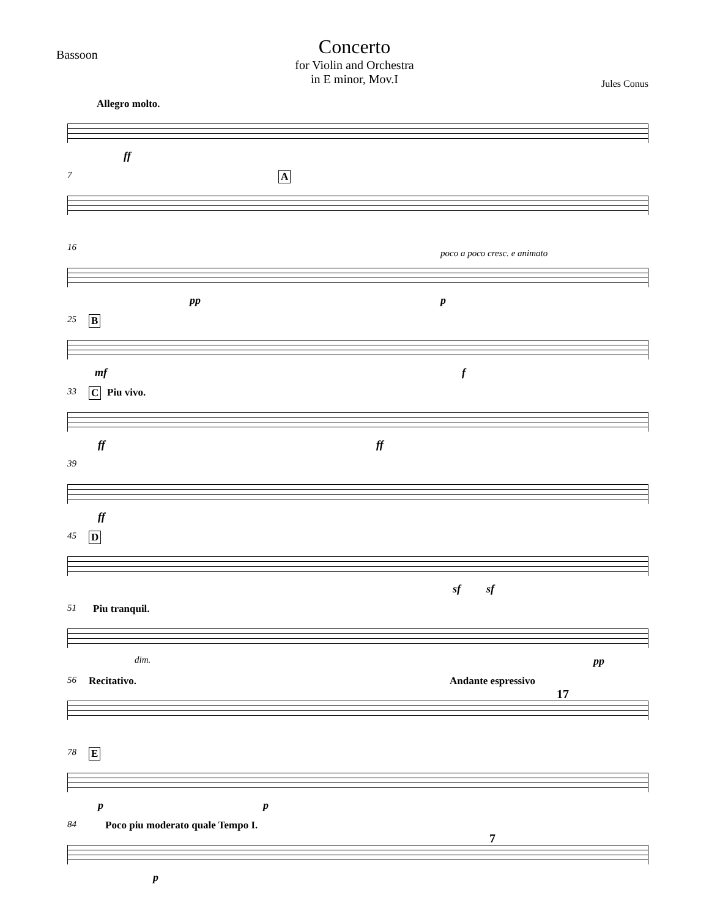Bassoon
Concerto
for Violin and Orchestra
in E minor, Mov.I
Jules Conus
Allegro molto.
ff
7 A
16
poco a poco cresc. e animato
pp p
25 B
mf f
33 C Piu vivo.
ff ff
39
ff
45 D
sf sf
51 Piu tranquil.
dim. pp
56 Recitativo. Andante espressivo
17
78 E
p p
84 Poco piu moderato quale Tempo I.
7
p